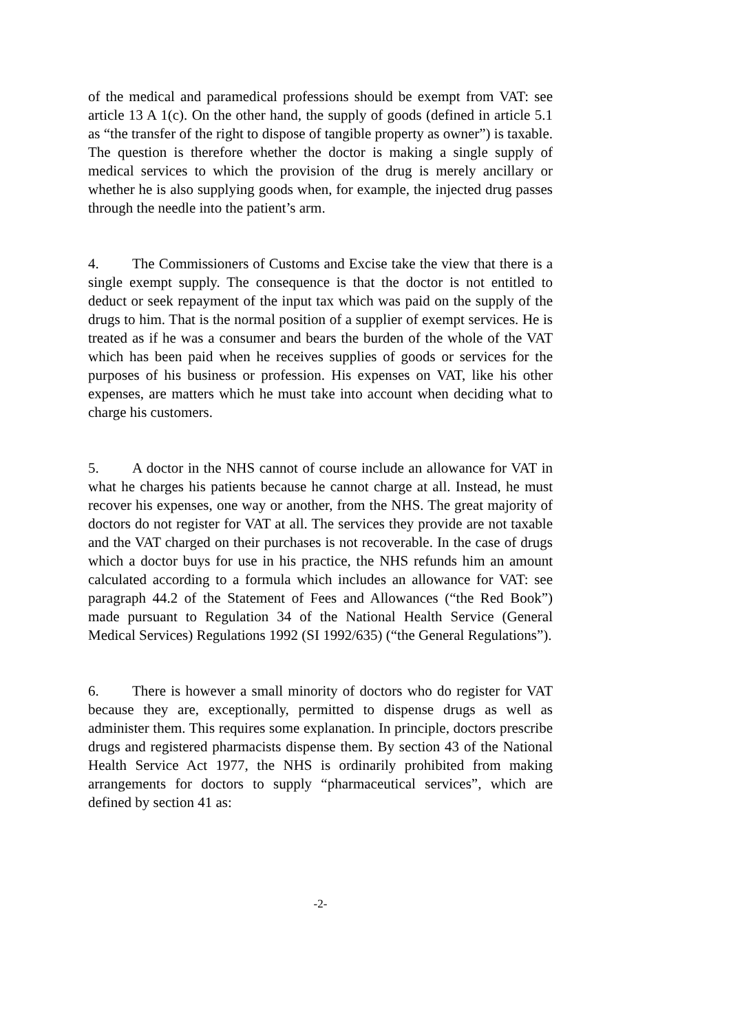of the medical and paramedical professions should be exempt from VAT: see article 13 A 1(c). On the other hand, the supply of goods (defined in article 5.1 as “the transfer of the right to dispose of tangible property as owner”) is taxable. The question is therefore whether the doctor is making a single supply of medical services to which the provision of the drug is merely ancillary or whether he is also supplying goods when, for example, the injected drug passes through the needle into the patient’s arm.
4. The Commissioners of Customs and Excise take the view that there is a single exempt supply. The consequence is that the doctor is not entitled to deduct or seek repayment of the input tax which was paid on the supply of the drugs to him. That is the normal position of a supplier of exempt services. He is treated as if he was a consumer and bears the burden of the whole of the VAT which has been paid when he receives supplies of goods or services for the purposes of his business or profession. His expenses on VAT, like his other expenses, are matters which he must take into account when deciding what to charge his customers.
5. A doctor in the NHS cannot of course include an allowance for VAT in what he charges his patients because he cannot charge at all. Instead, he must recover his expenses, one way or another, from the NHS. The great majority of doctors do not register for VAT at all. The services they provide are not taxable and the VAT charged on their purchases is not recoverable. In the case of drugs which a doctor buys for use in his practice, the NHS refunds him an amount calculated according to a formula which includes an allowance for VAT: see paragraph 44.2 of the Statement of Fees and Allowances (“the Red Book”) made pursuant to Regulation 34 of the National Health Service (General Medical Services) Regulations 1992 (SI 1992/635) (“the General Regulations”).
6. There is however a small minority of doctors who do register for VAT because they are, exceptionally, permitted to dispense drugs as well as administer them. This requires some explanation. In principle, doctors prescribe drugs and registered pharmacists dispense them. By section 43 of the National Health Service Act 1977, the NHS is ordinarily prohibited from making arrangements for doctors to supply “pharmaceutical services”, which are defined by section 41 as:
-2-